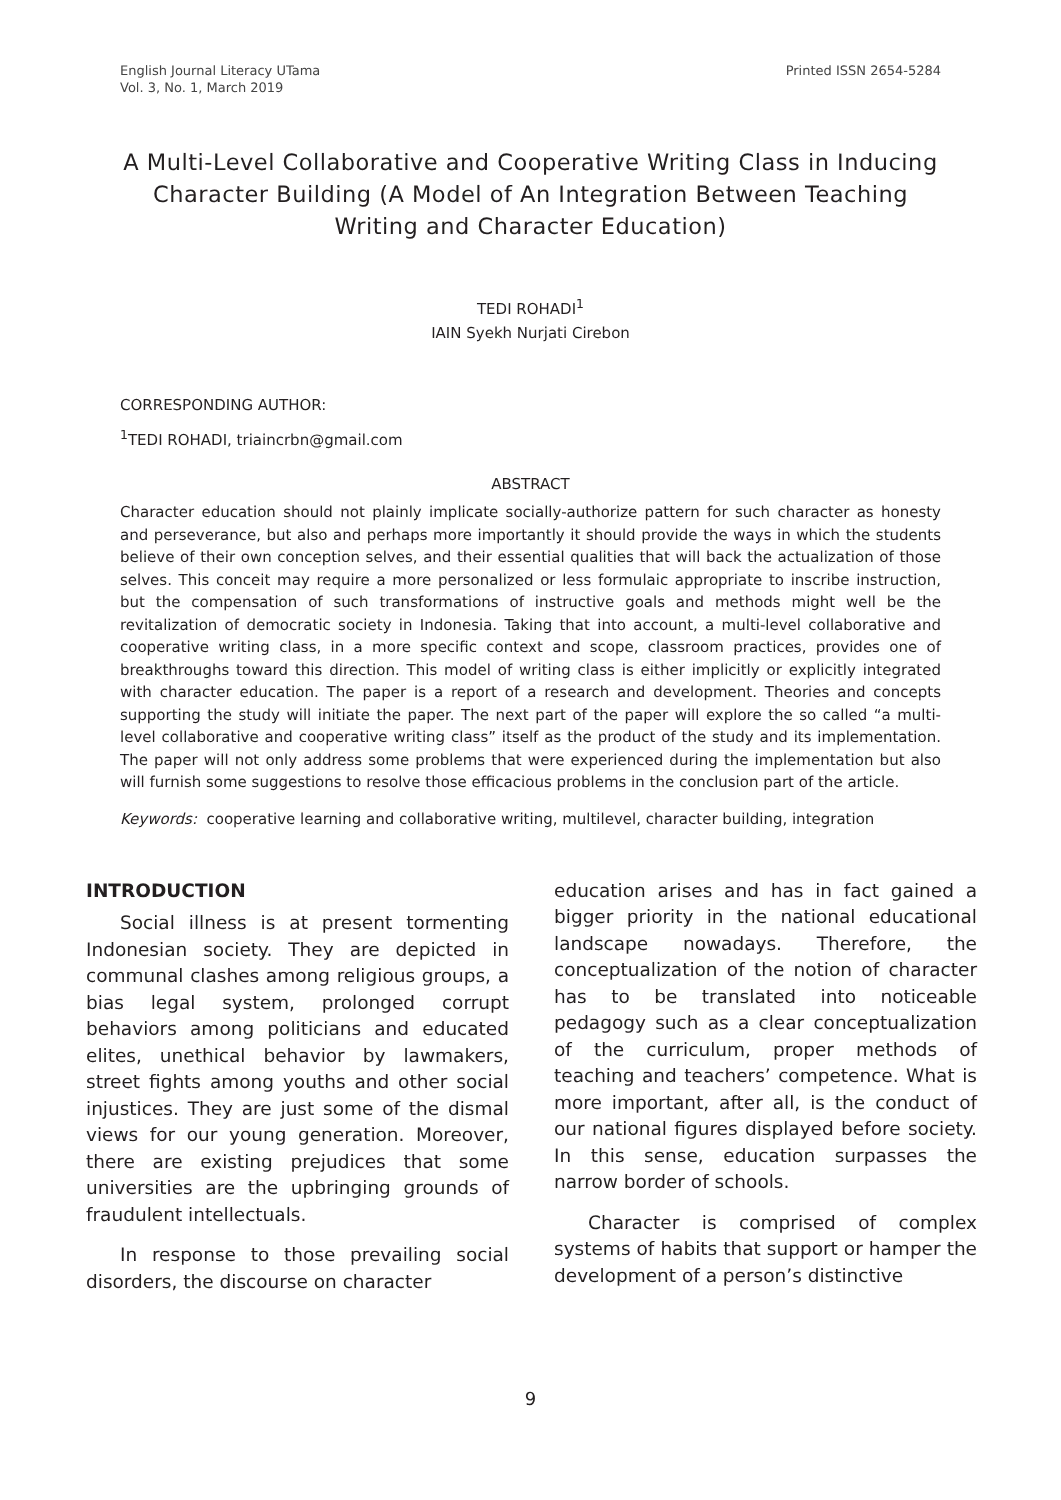English Journal Literacy UTama
Vol. 3, No. 1, March 2019
Printed ISSN 2654-5284
A Multi-Level Collaborative and Cooperative Writing Class in Inducing Character Building (A Model of An Integration Between Teaching Writing and Character Education)
TEDI ROHADI<sup>1</sup>
IAIN Syekh Nurjati Cirebon
CORRESPONDING AUTHOR:
<sup>1</sup> TEDI ROHADI, triaincrbn@gmail.com
ABSTRACT
Character education should not plainly implicate socially-authorize pattern for such character as honesty and perseverance, but also and perhaps more importantly it should provide the ways in which the students believe of their own conception selves, and their essential qualities that will back the actualization of those selves. This conceit may require a more personalized or less formulaic appropriate to inscribe instruction, but the compensation of such transformations of instructive goals and methods might well be the revitalization of democratic society in Indonesia. Taking that into account, a multi-level collaborative and cooperative writing class, in a more specific context and scope, classroom practices, provides one of breakthroughs toward this direction. This model of writing class is either implicitly or explicitly integrated with character education. The paper is a report of a research and development. Theories and concepts supporting the study will initiate the paper. The next part of the paper will explore the so called “a multi-level collaborative and cooperative writing class” itself as the product of the study and its implementation. The paper will not only address some problems that were experienced during the implementation but also will furnish some suggestions to resolve those efficacious problems in the conclusion part of the article.
Keywords: cooperative learning and collaborative writing, multilevel, character building, integration
INTRODUCTION
Social illness is at present tormenting Indonesian society. They are depicted in communal clashes among religious groups, a bias legal system, prolonged corrupt behaviors among politicians and educated elites, unethical behavior by lawmakers, street fights among youths and other social injustices. They are just some of the dismal views for our young generation. Moreover, there are existing prejudices that some universities are the upbringing grounds of fraudulent intellectuals.
In response to those prevailing social disorders, the discourse on character
education arises and has in fact gained a bigger priority in the national educational landscape nowadays. Therefore, the conceptualization of the notion of character has to be translated into noticeable pedagogy such as a clear conceptualization of the curriculum, proper methods of teaching and teachers’ competence. What is more important, after all, is the conduct of our national figures displayed before society. In this sense, education surpasses the narrow border of schools.
Character is comprised of complex systems of habits that support or hamper the development of a person’s distinctive
9